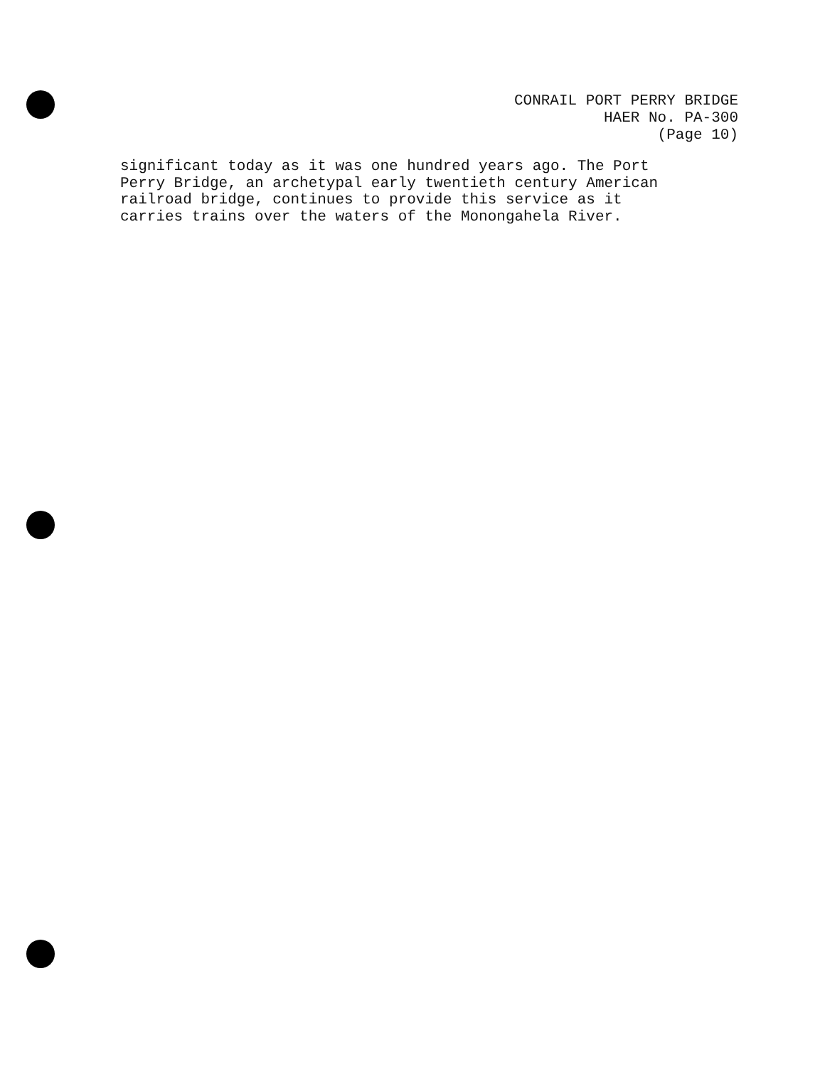CONRAIL PORT PERRY BRIDGE
HAER No. PA-300
(Page 10)
significant today as it was one hundred years ago. The Port
Perry Bridge, an archetypal early twentieth century American
railroad bridge, continues to provide this service as it
carries trains over the waters of the Monongahela River.